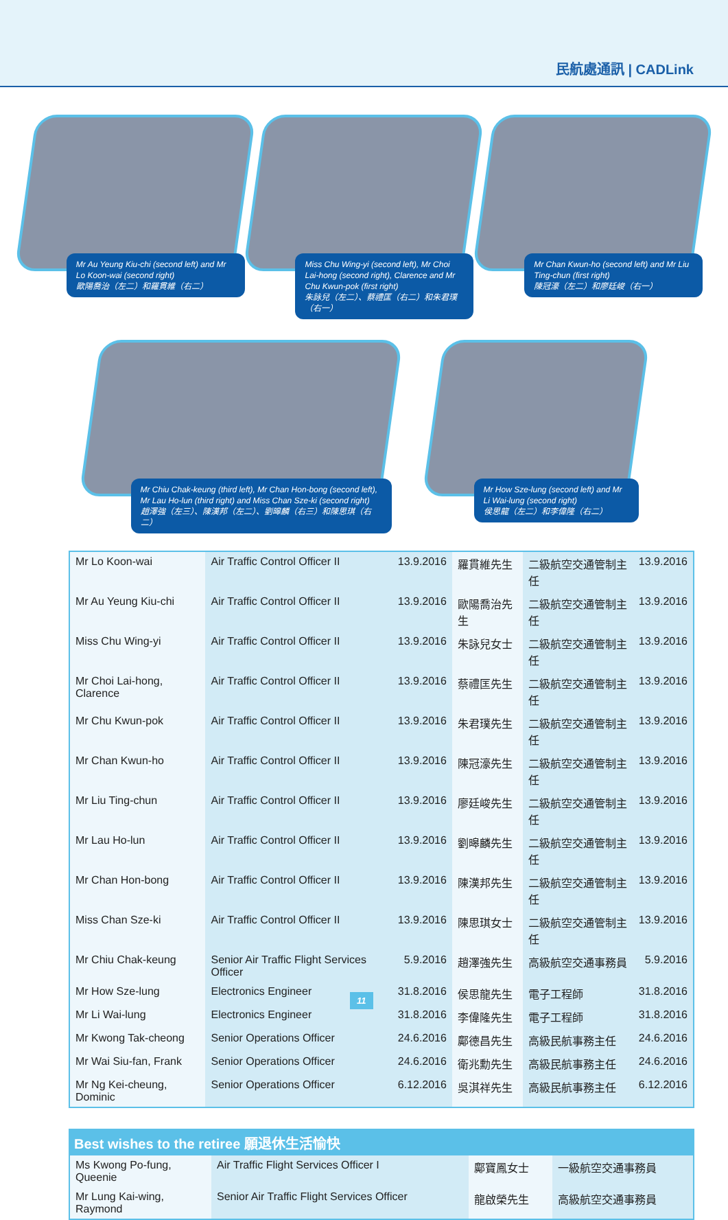民航處通訊 | CADLink
Mr Au Yeung Kiu-chi (second left) and Mr Lo Koon-wai (second right)
歐陽喬治（左二）和羅貫維（右二）
Miss Chu Wing-yi (second left), Mr Choi Lai-hong (second right), Clarence and Mr Chu Kwun-pok (first right)
朱詠兒（左二）、蔡禮匡（右二）和朱君璞（右一）
Mr Chan Kwun-ho (second left) and Mr Liu Ting-chun (first right)
陳冠濠（左二）和廖廷峻（右一）
Mr Chiu Chak-keung (third left), Mr Chan Hon-bong (second left), Mr Lau Ho-lun (third right) and Miss Chan Sze-ki (second right)
趙澤強（左三）、陳漢邦（左二）、劉暤麟（右三）和陳思琪（右二）
Mr How Sze-lung (second left) and Mr Li Wai-lung (second right)
侯思龍（左二）和李偉隆（右二）
| Mr Lo Koon-wai | Air Traffic Control Officer II | 13.9.2016 | 羅貫維先生 | 二級航空交通管制主任 | 13.9.2016 |
| Mr Au Yeung Kiu-chi | Air Traffic Control Officer II | 13.9.2016 | 歐陽喬治先生 | 二級航空交通管制主任 | 13.9.2016 |
| Miss Chu Wing-yi | Air Traffic Control Officer II | 13.9.2016 | 朱詠兒女士 | 二級航空交通管制主任 | 13.9.2016 |
| Mr Choi Lai-hong, Clarence | Air Traffic Control Officer II | 13.9.2016 | 蔡禮匡先生 | 二級航空交通管制主任 | 13.9.2016 |
| Mr Chu Kwun-pok | Air Traffic Control Officer II | 13.9.2016 | 朱君璞先生 | 二級航空交通管制主任 | 13.9.2016 |
| Mr Chan Kwun-ho | Air Traffic Control Officer II | 13.9.2016 | 陳冠濠先生 | 二級航空交通管制主任 | 13.9.2016 |
| Mr Liu Ting-chun | Air Traffic Control Officer II | 13.9.2016 | 廖廷峻先生 | 二級航空交通管制主任 | 13.9.2016 |
| Mr Lau Ho-lun | Air Traffic Control Officer II | 13.9.2016 | 劉暤麟先生 | 二級航空交通管制主任 | 13.9.2016 |
| Mr Chan Hon-bong | Air Traffic Control Officer II | 13.9.2016 | 陳漢邦先生 | 二級航空交通管制主任 | 13.9.2016 |
| Miss Chan Sze-ki | Air Traffic Control Officer II | 13.9.2016 | 陳思琪女士 | 二級航空交通管制主任 | 13.9.2016 |
| Mr Chiu Chak-keung | Senior Air Traffic Flight Services Officer | 5.9.2016 | 趙澤強先生 | 高級航空交通事務員 | 5.9.2016 |
| Mr How Sze-lung | Electronics Engineer | 31.8.2016 | 侯思龍先生 | 電子工程師 | 31.8.2016 |
| Mr Li Wai-lung | Electronics Engineer | 31.8.2016 | 李偉隆先生 | 電子工程師 | 31.8.2016 |
| Mr Kwong Tak-cheong | Senior Operations Officer | 24.6.2016 | 鄺德昌先生 | 高級民航事務主任 | 24.6.2016 |
| Mr Wai Siu-fan, Frank | Senior Operations Officer | 24.6.2016 | 衛兆勳先生 | 高級民航事務主任 | 24.6.2016 |
| Mr Ng Kei-cheung, Dominic | Senior Operations Officer | 6.12.2016 | 吳淇祥先生 | 高級民航事務主任 | 6.12.2016 |
| Best wishes to the retiree 願退休生活愉快 | | | |
| --- | --- | --- | --- |
| Ms Kwong Po-fung, Queenie | Air Traffic Flight Services Officer I | 鄺寶鳳女士 | 一級航空交通事務員 |
| Mr Lung Kai-wing, Raymond | Senior Air Traffic Flight Services Officer | 龍啟榮先生 | 高級航空交通事務員 |
11